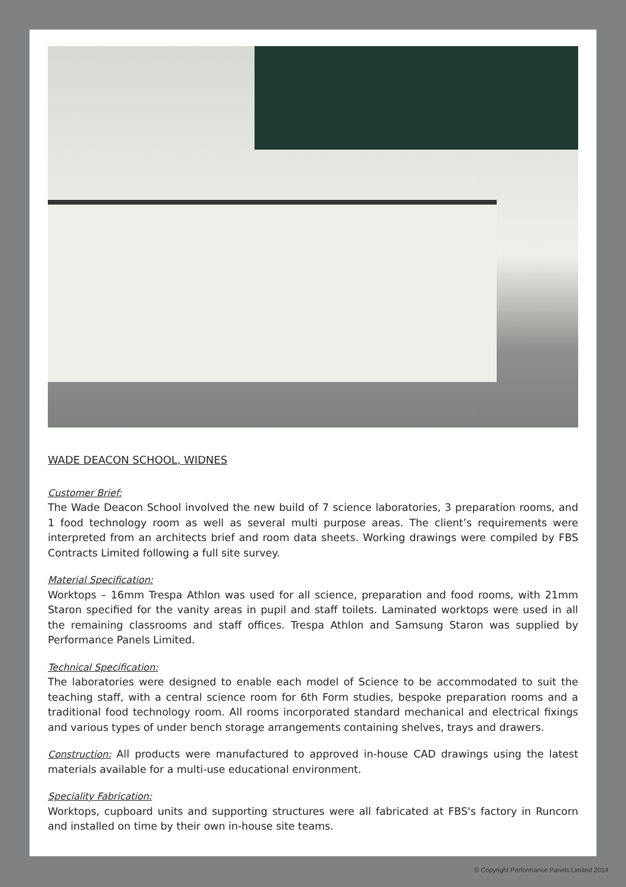WADE DEACON SCHOOL, WIDNES
Customer Brief:
The Wade Deacon School involved the new build of 7 science laboratories, 3 preparation rooms, and 1 food technology room as well as several multi purpose areas. The client’s requirements were interpreted from an architects brief and room data sheets. Working drawings were compiled by FBS Contracts Limited following a full site survey.
Material Specification:
Worktops – 16mm Trespa Athlon was used for all science, preparation and food rooms, with 21mm Staron specified for the vanity areas in pupil and staff toilets. Laminated worktops were used in all the remaining classrooms and staff offices. Trespa Athlon and Samsung Staron was supplied by Performance Panels Limited.
Technical Specification:
The laboratories were designed to enable each model of Science to be accommodated to suit the teaching staff, with a central science room for 6th Form studies, bespoke preparation rooms and a traditional food technology room. All rooms incorporated standard mechanical and electrical fixings and various types of under bench storage arrangements containing shelves, trays and drawers.
Construction: All products were manufactured to approved in-house CAD drawings using the latest materials available for a multi-use educational environment.
Speciality Fabrication:
Worktops, cupboard units and supporting structures were all fabricated at FBS's factory in Runcorn and installed on time by their own in-house site teams.
© Copyright Performance Panels Limited 2014